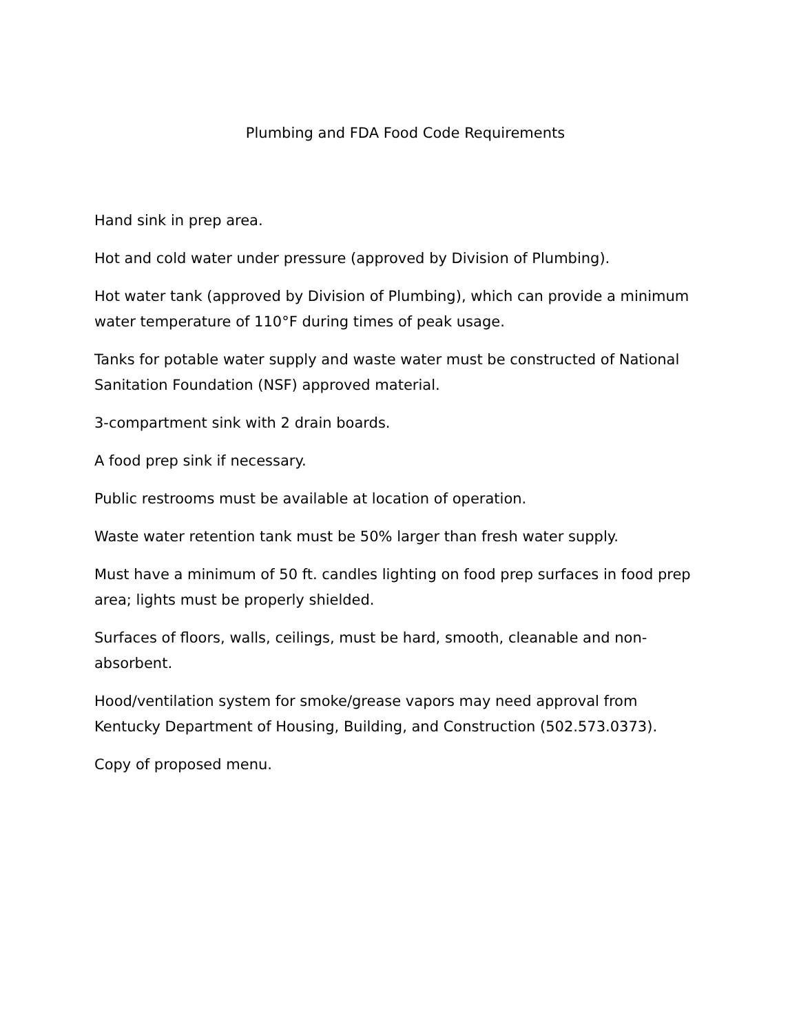Plumbing and FDA Food Code Requirements
Hand sink in prep area.
Hot and cold water under pressure (approved by Division of Plumbing).
Hot water tank (approved by Division of Plumbing), which can provide a minimum water temperature of 110°F during times of peak usage.
Tanks for potable water supply and waste water must be constructed of National Sanitation Foundation (NSF) approved material.
3-compartment sink with 2 drain boards.
A food prep sink if necessary.
Public restrooms must be available at location of operation.
Waste water retention tank must be 50% larger than fresh water supply.
Must have a minimum of 50 ft. candles lighting on food prep surfaces in food prep area; lights must be properly shielded.
Surfaces of floors, walls, ceilings, must be hard, smooth, cleanable and non-absorbent.
Hood/ventilation system for smoke/grease vapors may need approval from Kentucky Department of Housing, Building, and Construction (502.573.0373).
Copy of proposed menu.